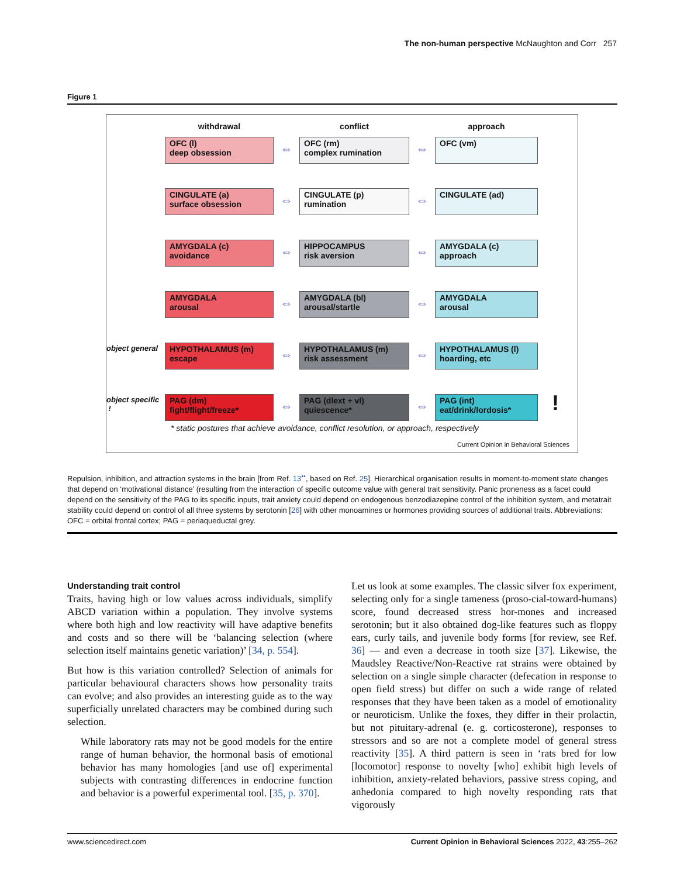The non-human perspective McNaughton and Corr 257
Figure 1
withdrawal
conflict
approach
OFC (l)
deep obsession
⇔
OFC (rm)
complex rumination
⇔
OFC (vm)
CINGULATE (a)
surface obsession
⇔
CINGULATE (p)
rumination
⇔
CINGULATE (ad)
AMYGDALA (c)
avoidance
⇔
HIPPOCAMPUS
risk aversion
⇔
AMYGDALA (c)
approach
AMYGDALA
arousal
⇔
AMYGDALA (bl)
arousal/startle
⇔
AMYGDALA
arousal
object general
HYPOTHALAMUS (m)
escape
⇔
HYPOTHALAMUS (m)
risk assessment
⇔
HYPOTHALAMUS (l)
hoarding, etc
object specific !
PAG (dm)
fight/flight/freeze*
⇔
PAG (dlext + vl)
quiescence*
⇔
PAG (int)
eat/drink/lordosis*
!
* static postures that achieve avoidance, conflict resolution, or approach, respectively
Current Opinion in Behavioral Sciences
Repulsion, inhibition, and attraction systems in the brain [from Ref. 13<sup>••</sup>, based on Ref. 25]. Hierarchical organisation results in moment-to-moment state changes that depend on ‘motivational distance’ (resulting from the interaction of specific outcome value with general trait sensitivity. Panic proneness as a facet could depend on the sensitivity of the PAG to its specific inputs, trait anxiety could depend on endogenous benzodiazepine control of the inhibition system, and metatrait stability could depend on control of all three systems by serotonin [26] with other monoamines or hormones providing sources of additional traits. Abbreviations: OFC = orbital frontal cortex; PAG = periaqueductal grey.
Understanding trait control
Traits, having high or low values across individuals, simplify ABCD variation within a population. They involve systems where both high and low reactivity will have adaptive benefits and costs and so there will be ‘balancing selection (where selection itself maintains genetic variation)’ [34, p. 554].
But how is this variation controlled? Selection of animals for particular behavioural characters shows how personality traits can evolve; and also provides an interesting guide as to the way superficially unrelated characters may be combined during such selection.
While laboratory rats may not be good models for the entire range of human behavior, the hormonal basis of emotional behavior has many homologies [and use of] experimental subjects with contrasting differences in endocrine function and behavior is a powerful experimental tool. [35, p. 370].
Let us look at some examples. The classic silver fox experiment, selecting only for a single tameness (proso-cial-toward-humans) score, found decreased stress hor-mones and increased serotonin; but it also obtained dog-like features such as floppy ears, curly tails, and juvenile body forms [for review, see Ref. 36] — and even a decrease in tooth size [37]. Likewise, the Maudsley Reactive/Non-Reactive rat strains were obtained by selection on a single simple character (defecation in response to open field stress) but differ on such a wide range of related responses that they have been taken as a model of emotionality or neuroticism. Unlike the foxes, they differ in their prolactin, but not pituitary-adrenal (e. g. corticosterone), responses to stressors and so are not a complete model of general stress reactivity [35]. A third pattern is seen in ‘rats bred for low [locomotor] response to novelty [who] exhibit high levels of inhibition, anxiety-related behaviors, passive stress coping, and anhedonia compared to high novelty responding rats that vigorously
www.sciencedirect.com Current Opinion in Behavioral Sciences 2022, 43:255–262